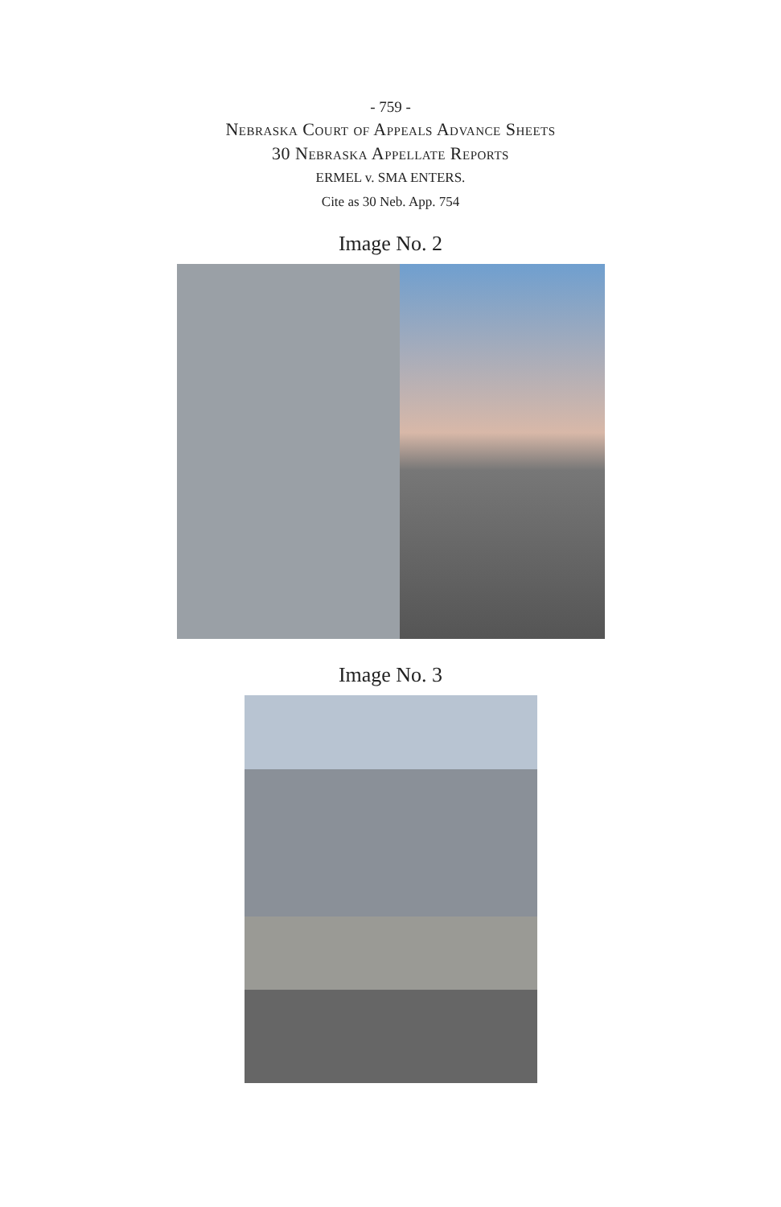- 759 -
Nebraska Court of Appeals Advance Sheets
30 Nebraska Appellate Reports
ERMEL v. SMA ENTERS.
Cite as 30 Neb. App. 754
Image No. 2
Image No. 3